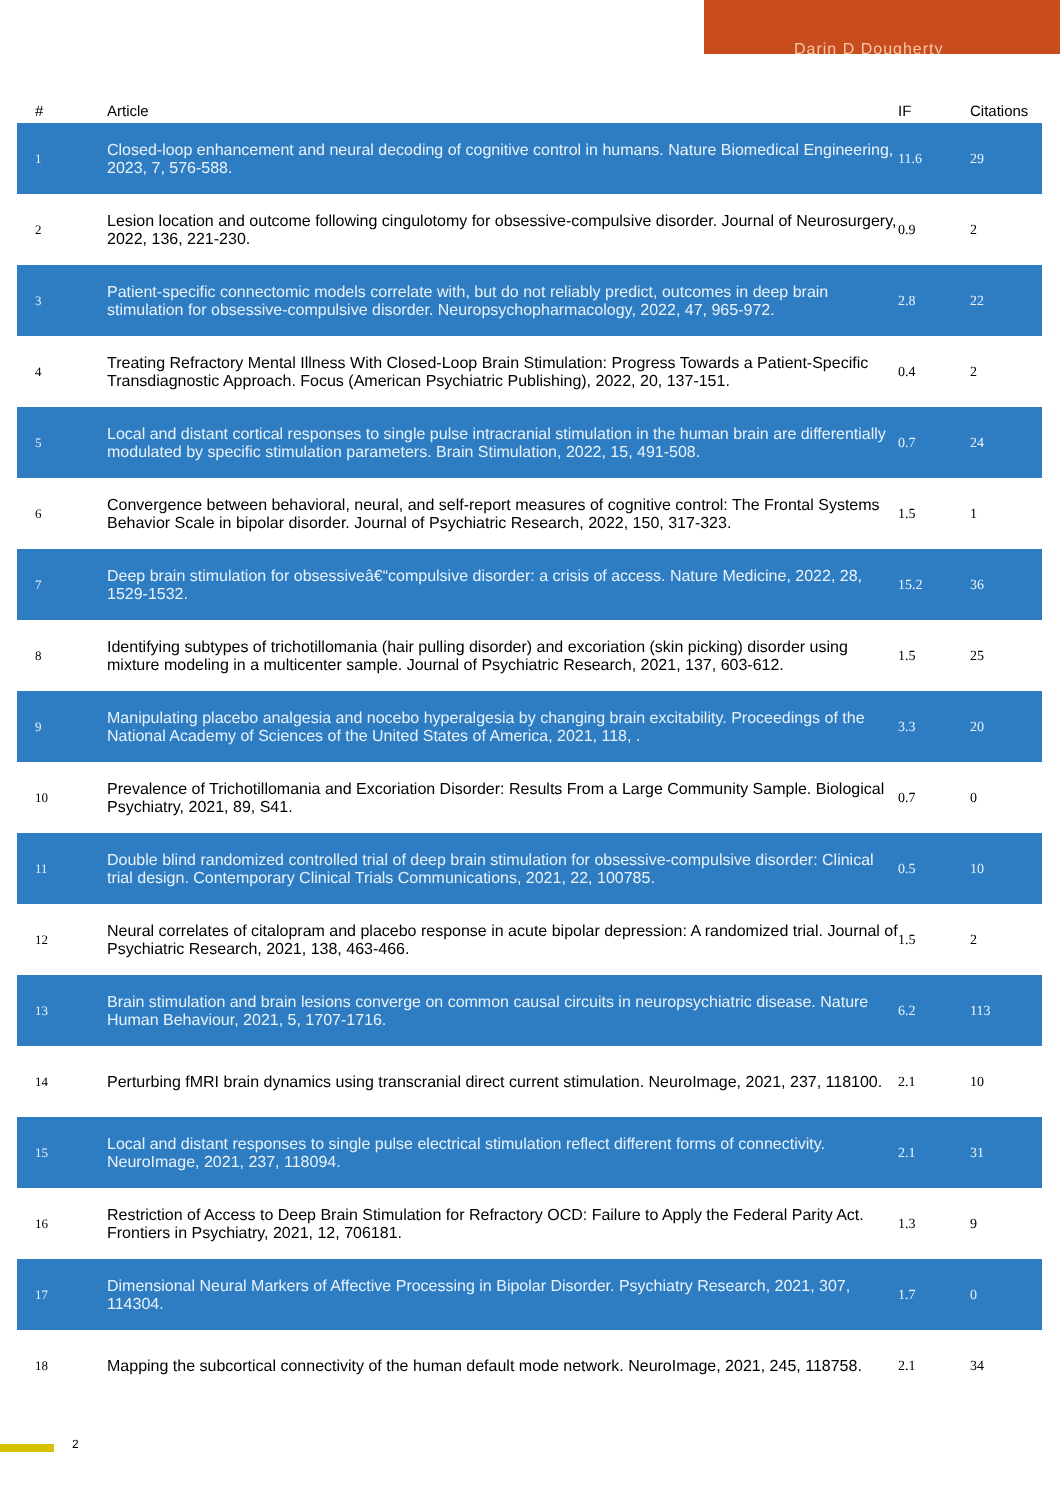Darin D Dougherty
| # | Article | IF | Citations |
| --- | --- | --- | --- |
| 1 | Closed-loop enhancement and neural decoding of cognitive control in humans. Nature Biomedical Engineering, 2023, 7, 576-588. | 11.6 | 29 |
| 2 | Lesion location and outcome following cingulotomy for obsessive-compulsive disorder. Journal of Neurosurgery, 2022, 136, 221-230. | 0.9 | 2 |
| 3 | Patient-specific connectomic models correlate with, but do not reliably predict, outcomes in deep brain stimulation for obsessive-compulsive disorder. Neuropsychopharmacology, 2022, 47, 965-972. | 2.8 | 22 |
| 4 | Treating Refractory Mental Illness With Closed-Loop Brain Stimulation: Progress Towards a Patient-Specific Transdiagnostic Approach. Focus (American Psychiatric Publishing), 2022, 20, 137-151. | 0.4 | 2 |
| 5 | Local and distant cortical responses to single pulse intracranial stimulation in the human brain are differentially modulated by specific stimulation parameters. Brain Stimulation, 2022, 15, 491-508. | 0.7 | 24 |
| 6 | Convergence between behavioral, neural, and self-report measures of cognitive control: The Frontal Systems Behavior Scale in bipolar disorder. Journal of Psychiatric Research, 2022, 150, 317-323. | 1.5 | 1 |
| 7 | Deep brain stimulation for obsessiveâ€“compulsive disorder: a crisis of access. Nature Medicine, 2022, 28, 1529-1532. | 15.2 | 36 |
| 8 | Identifying subtypes of trichotillomania (hair pulling disorder) and excoriation (skin picking) disorder using mixture modeling in a multicenter sample. Journal of Psychiatric Research, 2021, 137, 603-612. | 1.5 | 25 |
| 9 | Manipulating placebo analgesia and nocebo hyperalgesia by changing brain excitability. Proceedings of the National Academy of Sciences of the United States of America, 2021, 118, . | 3.3 | 20 |
| 10 | Prevalence of Trichotillomania and Excoriation Disorder: Results From a Large Community Sample. Biological Psychiatry, 2021, 89, S41. | 0.7 | 0 |
| 11 | Double blind randomized controlled trial of deep brain stimulation for obsessive-compulsive disorder: Clinical trial design. Contemporary Clinical Trials Communications, 2021, 22, 100785. | 0.5 | 10 |
| 12 | Neural correlates of citalopram and placebo response in acute bipolar depression: A randomized trial. Journal of Psychiatric Research, 2021, 138, 463-466. | 1.5 | 2 |
| 13 | Brain stimulation and brain lesions converge on common causal circuits in neuropsychiatric disease. Nature Human Behaviour, 2021, 5, 1707-1716. | 6.2 | 113 |
| 14 | Perturbing fMRI brain dynamics using transcranial direct current stimulation. NeuroImage, 2021, 237, 118100. | 2.1 | 10 |
| 15 | Local and distant responses to single pulse electrical stimulation reflect different forms of connectivity. NeuroImage, 2021, 237, 118094. | 2.1 | 31 |
| 16 | Restriction of Access to Deep Brain Stimulation for Refractory OCD: Failure to Apply the Federal Parity Act. Frontiers in Psychiatry, 2021, 12, 706181. | 1.3 | 9 |
| 17 | Dimensional Neural Markers of Affective Processing in Bipolar Disorder. Psychiatry Research, 2021, 307, 114304. | 1.7 | 0 |
| 18 | Mapping the subcortical connectivity of the human default mode network. NeuroImage, 2021, 245, 118758. | 2.1 | 34 |
2